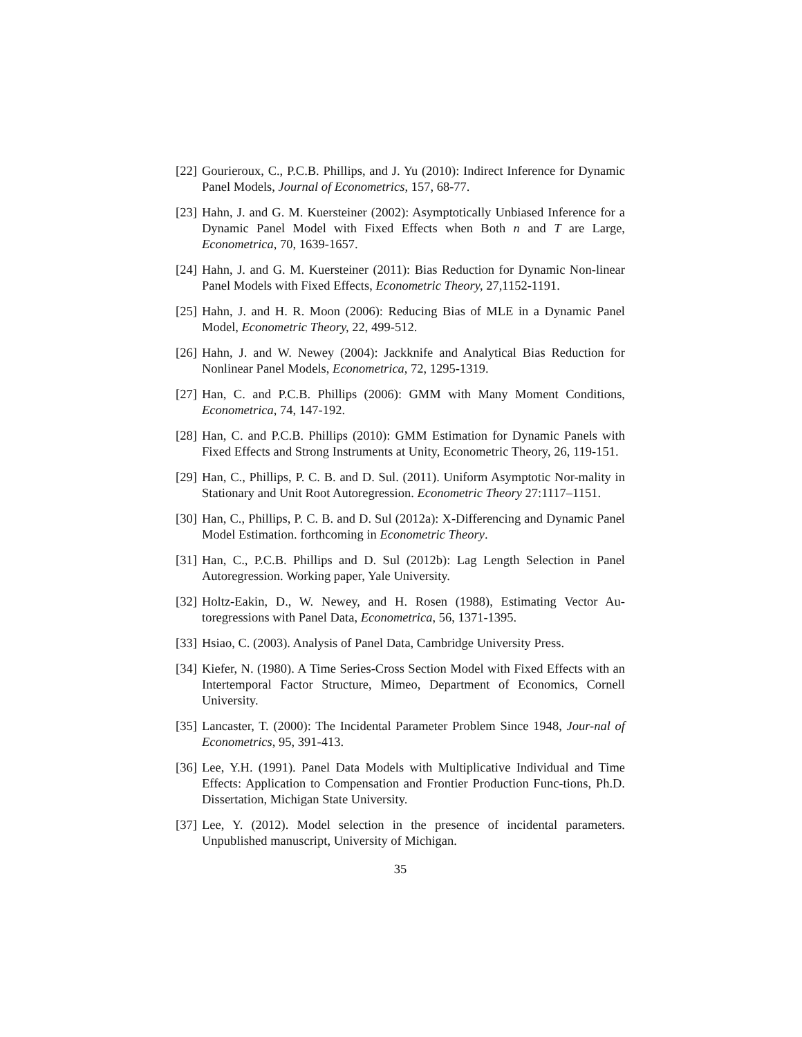[22] Gourieroux, C., P.C.B. Phillips, and J. Yu (2010): Indirect Inference for Dynamic Panel Models, Journal of Econometrics, 157, 68-77.
[23] Hahn, J. and G. M. Kuersteiner (2002): Asymptotically Unbiased Inference for a Dynamic Panel Model with Fixed Effects when Both n and T are Large, Econometrica, 70, 1639-1657.
[24] Hahn, J. and G. M. Kuersteiner (2011): Bias Reduction for Dynamic Non-linear Panel Models with Fixed Effects, Econometric Theory, 27,1152-1191.
[25] Hahn, J. and H. R. Moon (2006): Reducing Bias of MLE in a Dynamic Panel Model, Econometric Theory, 22, 499-512.
[26] Hahn, J. and W. Newey (2004): Jackknife and Analytical Bias Reduction for Nonlinear Panel Models, Econometrica, 72, 1295-1319.
[27] Han, C. and P.C.B. Phillips (2006): GMM with Many Moment Conditions, Econometrica, 74, 147-192.
[28] Han, C. and P.C.B. Phillips (2010): GMM Estimation for Dynamic Panels with Fixed Effects and Strong Instruments at Unity, Econometric Theory, 26, 119-151.
[29] Han, C., Phillips, P. C. B. and D. Sul. (2011). Uniform Asymptotic Nor-mality in Stationary and Unit Root Autoregression. Econometric Theory 27:1117–1151.
[30] Han, C., Phillips, P. C. B. and D. Sul (2012a): X-Differencing and Dynamic Panel Model Estimation. forthcoming in Econometric Theory.
[31] Han, C., P.C.B. Phillips and D. Sul (2012b): Lag Length Selection in Panel Autoregression. Working paper, Yale University.
[32] Holtz-Eakin, D., W. Newey, and H. Rosen (1988), Estimating Vector Au-toregressions with Panel Data, Econometrica, 56, 1371-1395.
[33] Hsiao, C. (2003). Analysis of Panel Data, Cambridge University Press.
[34] Kiefer, N. (1980). A Time Series-Cross Section Model with Fixed Effects with an Intertemporal Factor Structure, Mimeo, Department of Economics, Cornell University.
[35] Lancaster, T. (2000): The Incidental Parameter Problem Since 1948, Jour-nal of Econometrics, 95, 391-413.
[36] Lee, Y.H. (1991). Panel Data Models with Multiplicative Individual and Time Effects: Application to Compensation and Frontier Production Func-tions, Ph.D. Dissertation, Michigan State University.
[37] Lee, Y. (2012). Model selection in the presence of incidental parameters. Unpublished manuscript, University of Michigan.
35